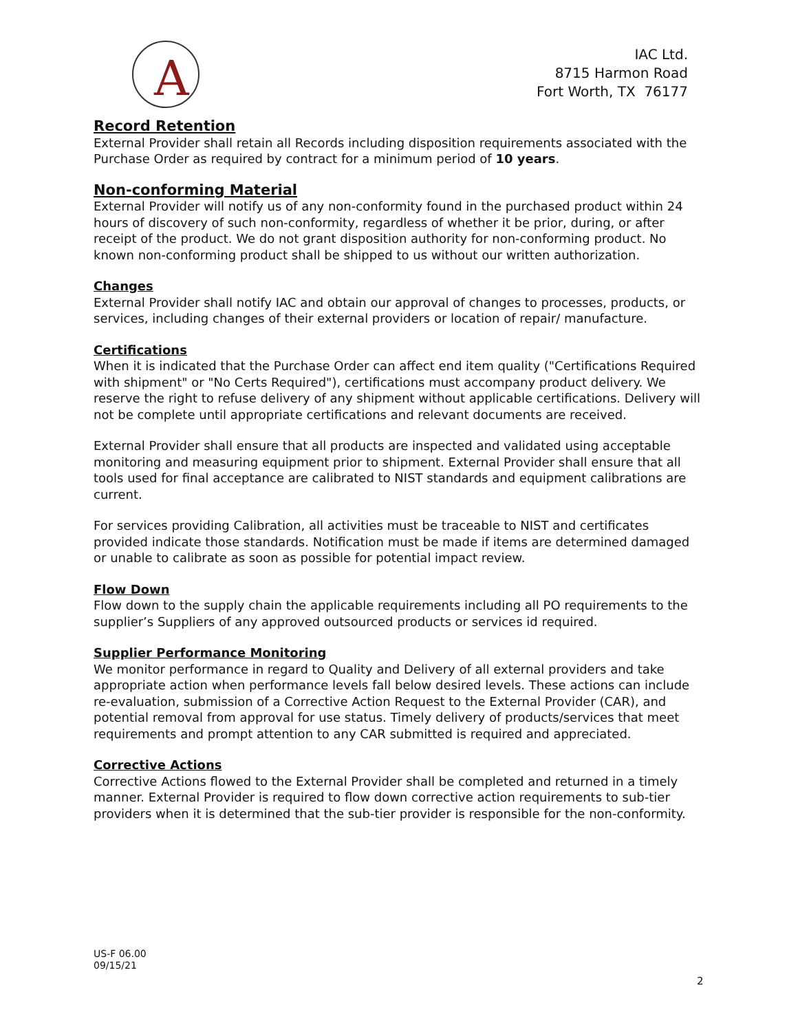A
IAC Ltd.
8715 Harmon Road
Fort Worth, TX 76177
Record Retention
External Provider shall retain all Records including disposition requirements associated with the Purchase Order as required by contract for a minimum period of 10 years.
Non-conforming Material
External Provider will notify us of any non-conformity found in the purchased product within 24 hours of discovery of such non-conformity, regardless of whether it be prior, during, or after receipt of the product. We do not grant disposition authority for non-conforming product. No known non-conforming product shall be shipped to us without our written authorization.
Changes
External Provider shall notify IAC and obtain our approval of changes to processes, products, or services, including changes of their external providers or location of repair/ manufacture.
Certifications
When it is indicated that the Purchase Order can affect end item quality ("Certifications Required with shipment" or "No Certs Required"), certifications must accompany product delivery. We reserve the right to refuse delivery of any shipment without applicable certifications. Delivery will not be complete until appropriate certifications and relevant documents are received.
External Provider shall ensure that all products are inspected and validated using acceptable monitoring and measuring equipment prior to shipment. External Provider shall ensure that all tools used for final acceptance are calibrated to NIST standards and equipment calibrations are current.
For services providing Calibration, all activities must be traceable to NIST and certificates provided indicate those standards. Notification must be made if items are determined damaged or unable to calibrate as soon as possible for potential impact review.
Flow Down
Flow down to the supply chain the applicable requirements including all PO requirements to the supplier’s Suppliers of any approved outsourced products or services id required.
Supplier Performance Monitoring
We monitor performance in regard to Quality and Delivery of all external providers and take appropriate action when performance levels fall below desired levels. These actions can include re-evaluation, submission of a Corrective Action Request to the External Provider (CAR), and potential removal from approval for use status. Timely delivery of products/services that meet requirements and prompt attention to any CAR submitted is required and appreciated.
Corrective Actions
Corrective Actions flowed to the External Provider shall be completed and returned in a timely manner. External Provider is required to flow down corrective action requirements to sub-tier providers when it is determined that the sub-tier provider is responsible for the non-conformity.
US-F 06.00
09/15/21
2